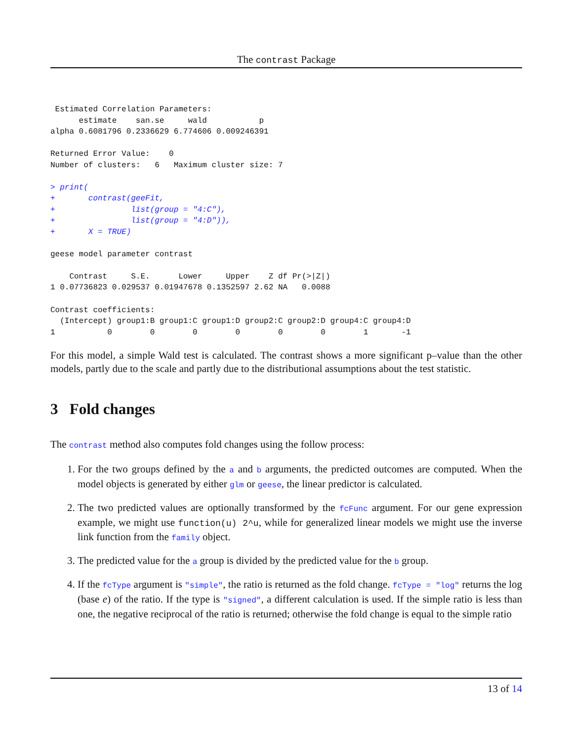The contrast Package
 Estimated Correlation Parameters:
      estimate    san.se     wald           p
alpha 0.6081796 0.2336629 6.774606 0.009246391

Returned Error Value:    0
Number of clusters:   6   Maximum cluster size: 7
> print(
+       contrast(geeFit,
+                list(group = "4:C"),
+                list(group = "4:D")),
+       X = TRUE)
geese model parameter contrast

    Contrast     S.E.      Lower     Upper    Z df Pr(>|Z|)
1 0.07736823 0.029537 0.01947678 0.1352597 2.62 NA   0.0088

Contrast coefficients:
  (Intercept) group1:B group1:C group1:D group2:C group2:D group4:C group4:D
1           0        0        0        0        0        0        1       -1
For this model, a simple Wald test is calculated. The contrast shows a more significant p–value than the other models, partly due to the scale and partly due to the distributional assumptions about the test statistic.
3 Fold changes
The contrast method also computes fold changes using the follow process:
1. For the two groups defined by the a and b arguments, the predicted outcomes are computed. When the model objects is generated by either glm or geese, the linear predictor is calculated.
2. The two predicted values are optionally transformed by the fcFunc argument. For our gene expression example, we might use function(u) 2^u, while for generalized linear models we might use the inverse link function from the family object.
3. The predicted value for the a group is divided by the predicted value for the b group.
4. If the fcType argument is "simple", the ratio is returned as the fold change. fcType = "log" returns the log (base e) of the ratio. If the type is "signed", a different calculation is used. If the simple ratio is less than one, the negative reciprocal of the ratio is returned; otherwise the fold change is equal to the simple ratio
13 of 14